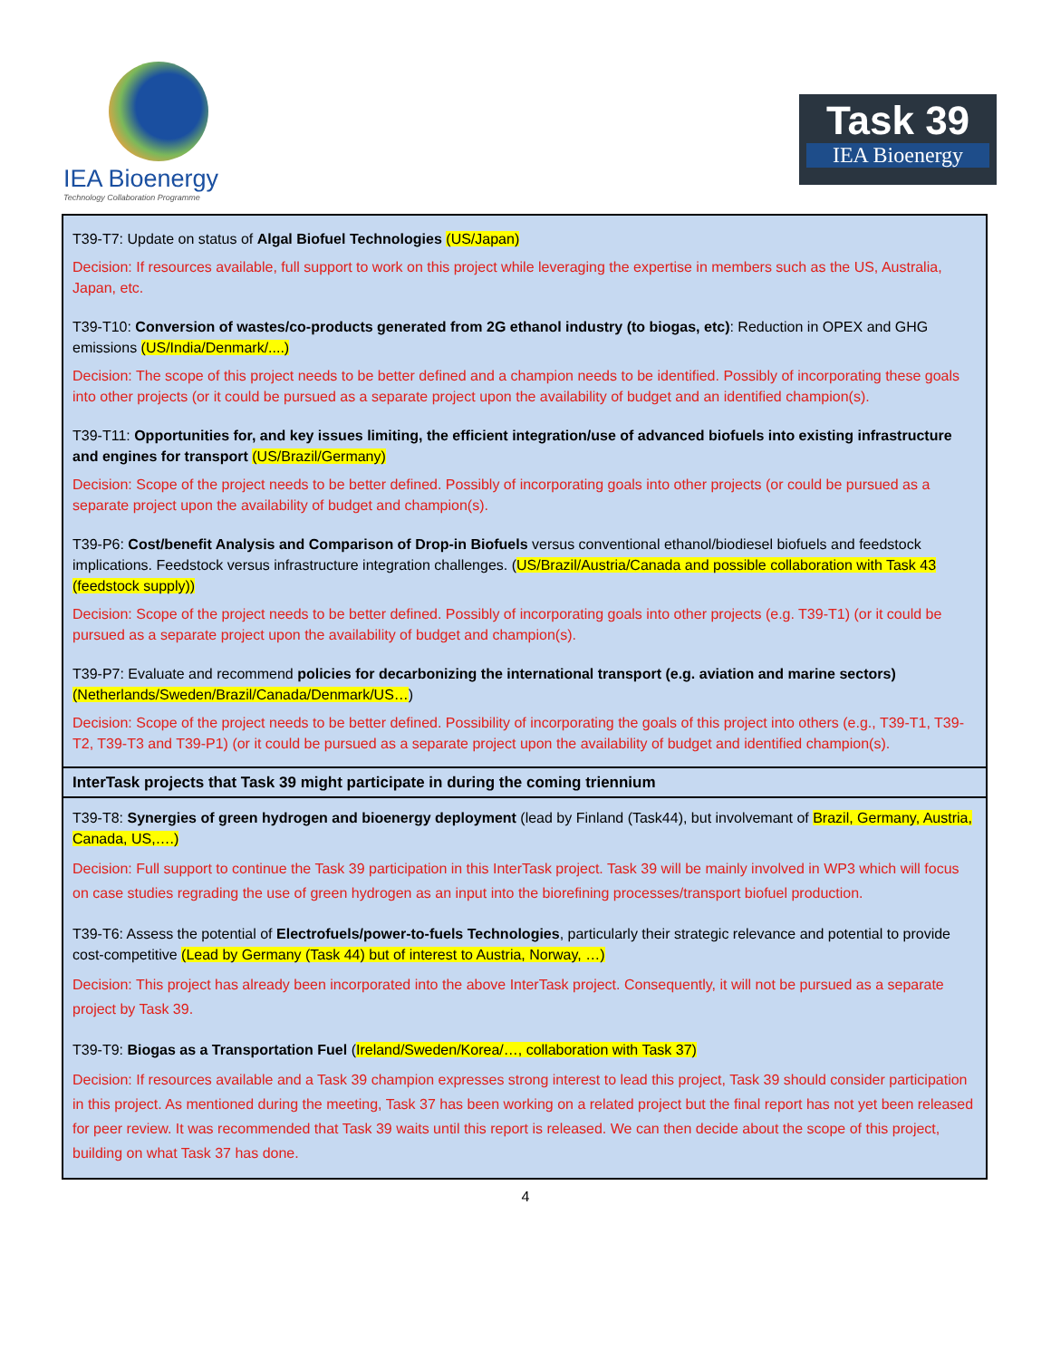IEA Bioenergy
Technology Collaboration Programme
Task 39
IEA Bioenergy
| T39-T7: Update on status of Algal Biofuel Technologies (US/Japan) Decision: If resources available, full support to work on this project while leveraging the expertise in members such as the US, Australia, Japan, etc. T39-T10: Conversion of wastes/co-products generated from 2G ethanol industry (to biogas, etc) : Reduction in OPEX and GHG emissions (US/India/Denmark/....) Decision: The scope of this project needs to be better defined and a champion needs to be identified. Possibly of incorporating these goals into other projects (or it could be pursued as a separate project upon the availability of budget and an identified champion(s). T39-T11: Opportunities for, and key issues limiting, the efficient integration/use of advanced biofuels into existing infrastructure and engines for transport (US/Brazil/Germany) Decision: Scope of the project needs to be better defined. Possibly of incorporating goals into other projects (or could be pursued as a separate project upon the availability of budget and champion(s). T39-P6: Cost/benefit Analysis and Comparison of Drop-in Biofuels versus conventional ethanol/biodiesel biofuels and feedstock implications. Feedstock versus infrastructure integration challenges. ( US/Brazil/Austria/Canada and possible collaboration with Task 43 (feedstock supply)) Decision: Scope of the project needs to be better defined. Possibly of incorporating goals into other projects (e.g. T39-T1) (or it could be pursued as a separate project upon the availability of budget and champion(s). T39-P7: Evaluate and recommend policies for decarbonizing the international transport (e.g. aviation and marine sectors) (Netherlands/Sweden/Brazil/Canada/Denmark/US… ) Decision: Scope of the project needs to be better defined. Possibility of incorporating the goals of this project into others (e.g., T39-T1, T39-T2, T39-T3 and T39-P1) (or it could be pursued as a separate project upon the availability of budget and identified champion(s). |
| InterTask projects that Task 39 might participate in during the coming triennium |
| T39-T8: Synergies of green hydrogen and bioenergy deployment (lead by Finland (Task44), but involvemant of Brazil, Germany, Austria, Canada, US,….) Decision: Full support to continue the Task 39 participation in this InterTask project. Task 39 will be mainly involved in WP3 which will focus on case studies regrading the use of green hydrogen as an input into the biorefining processes/transport biofuel production. T39-T6: Assess the potential of Electrofuels/power-to-fuels Technologies , particularly their strategic relevance and potential to provide cost-competitive (Lead by Germany (Task 44) but of interest to Austria, Norway, …) Decision: This project has already been incorporated into the above InterTask project. Consequently, it will not be pursued as a separate project by Task 39. T39-T9: Biogas as a Transportation Fuel ( Ireland/Sweden/Korea/…, collaboration with Task 37) Decision: If resources available and a Task 39 champion expresses strong interest to lead this project, Task 39 should consider participation in this project. As mentioned during the meeting, Task 37 has been working on a related project but the final report has not yet been released for peer review. It was recommended that Task 39 waits until this report is released. We can then decide about the scope of this project, building on what Task 37 has done. |
4